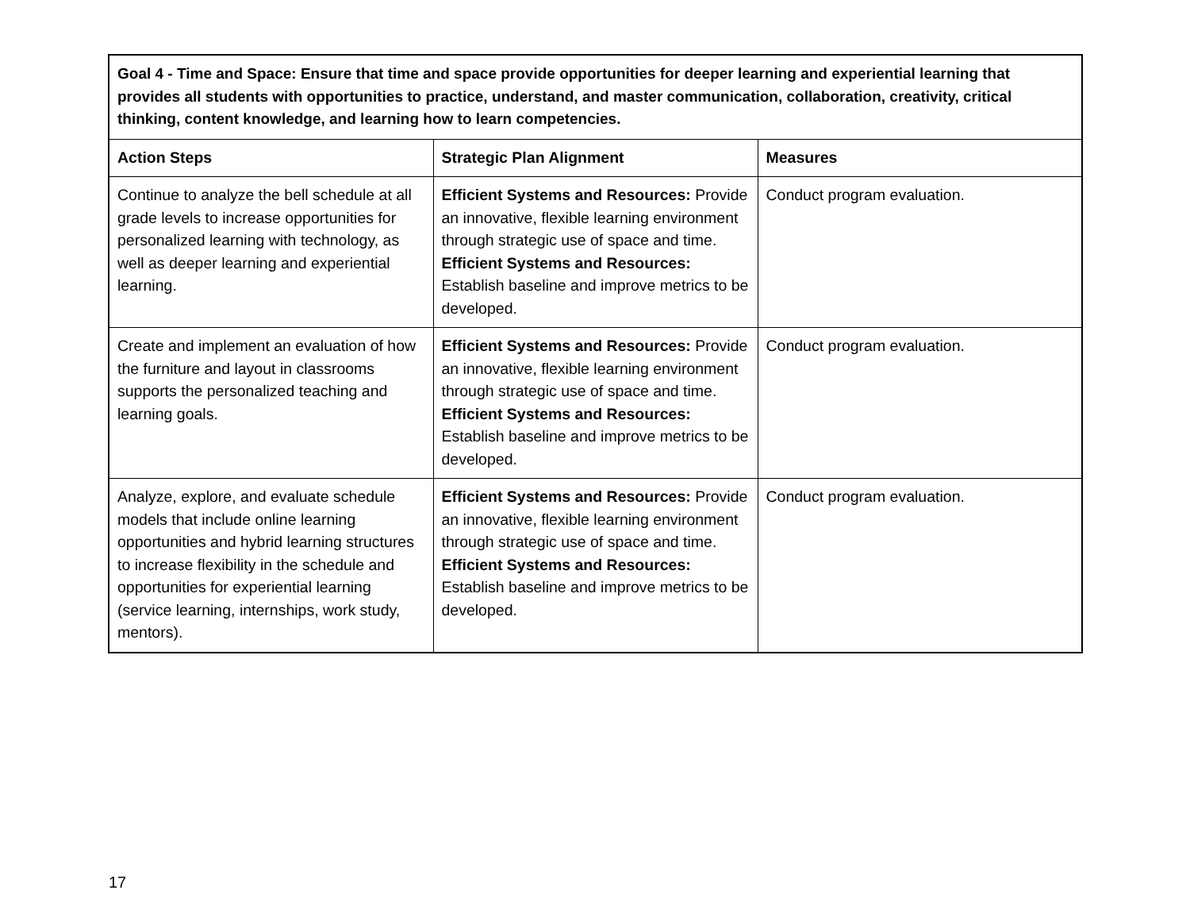| Goal 4 - Time and Space: Ensure that time and space provide opportunities for deeper learning and experiential learning that provides all students with opportunities to practice, understand, and master communication, collaboration, creativity, critical thinking, content knowledge, and learning how to learn competencies. | | |
| --- | --- | --- |
| Action Steps | Strategic Plan Alignment | Measures |
| Continue to analyze the bell schedule at all grade levels to increase opportunities for personalized learning with technology, as well as deeper learning and experiential learning. | Efficient Systems and Resources: Provide an innovative, flexible learning environment through strategic use of space and time. Efficient Systems and Resources: Establish baseline and improve metrics to be developed. | Conduct program evaluation. |
| Create and implement an evaluation of how the furniture and layout in classrooms supports the personalized teaching and learning goals. | Efficient Systems and Resources: Provide an innovative, flexible learning environment through strategic use of space and time. Efficient Systems and Resources: Establish baseline and improve metrics to be developed. | Conduct program evaluation. |
| Analyze, explore, and evaluate schedule models that include online learning opportunities and hybrid learning structures to increase flexibility in the schedule and opportunities for experiential learning (service learning, internships, work study, mentors). | Efficient Systems and Resources: Provide an innovative, flexible learning environment through strategic use of space and time. Efficient Systems and Resources: Establish baseline and improve metrics to be developed. | Conduct program evaluation. |
17